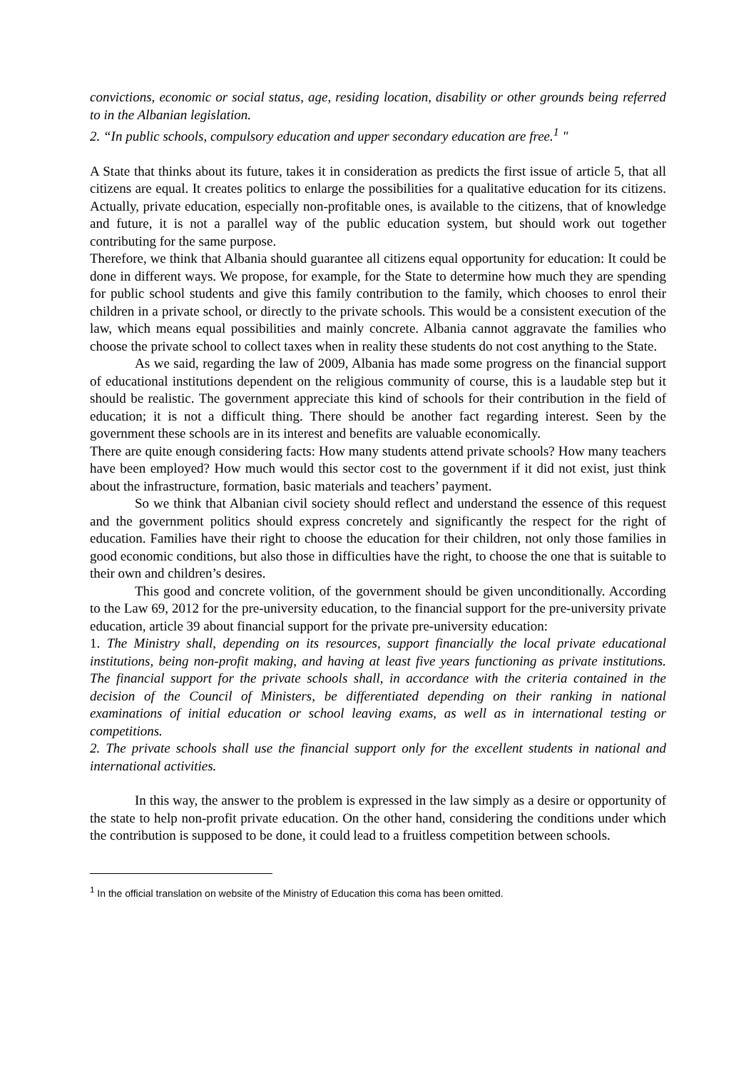convictions, economic or social status, age, residing location, disability or other grounds being referred to in the Albanian legislation.
2. “In public schools, compulsory education and upper secondary education are free.<sup>1</sup> "
A State that thinks about its future, takes it in consideration as predicts the first issue of article 5, that all citizens are equal. It creates politics to enlarge the possibilities for a qualitative education for its citizens. Actually, private education, especially non-profitable ones, is available to the citizens, that of knowledge and future, it is not a parallel way of the public education system, but should work out together contributing for the same purpose.
Therefore, we think that Albania should guarantee all citizens equal opportunity for education: It could be done in different ways. We propose, for example, for the State to determine how much they are spending for public school students and give this family contribution to the family, which chooses to enrol their children in a private school, or directly to the private schools. This would be a consistent execution of the law, which means equal possibilities and mainly concrete. Albania cannot aggravate the families who choose the private school to collect taxes when in reality these students do not cost anything to the State.
As we said, regarding the law of 2009, Albania has made some progress on the financial support of educational institutions dependent on the religious community of course, this is a laudable step but it should be realistic. The government appreciate this kind of schools for their contribution in the field of education; it is not a difficult thing. There should be another fact regarding interest. Seen by the government these schools are in its interest and benefits are valuable economically.
There are quite enough considering facts: How many students attend private schools? How many teachers have been employed? How much would this sector cost to the government if it did not exist, just think about the infrastructure, formation, basic materials and teachers’ payment.
So we think that Albanian civil society should reflect and understand the essence of this request and the government politics should express concretely and significantly the respect for the right of education. Families have their right to choose the education for their children, not only those families in good economic conditions, but also those in difficulties have the right, to choose the one that is suitable to their own and children’s desires.
This good and concrete volition, of the government should be given unconditionally. According to the Law 69, 2012 for the pre-university education, to the financial support for the pre-university private education, article 39 about financial support for the private pre-university education:
1. The Ministry shall, depending on its resources, support financially the local private educational institutions, being non-profit making, and having at least five years functioning as private institutions. The financial support for the private schools shall, in accordance with the criteria contained in the decision of the Council of Ministers, be differentiated depending on their ranking in national examinations of initial education or school leaving exams, as well as in international testing or competitions.
2. The private schools shall use the financial support only for the excellent students in national and international activities.
In this way, the answer to the problem is expressed in the law simply as a desire or opportunity of the state to help non-profit private education. On the other hand, considering the conditions under which the contribution is supposed to be done, it could lead to a fruitless competition between schools.
<sup>1</sup> In the official translation on website of the Ministry of Education this coma has been omitted.